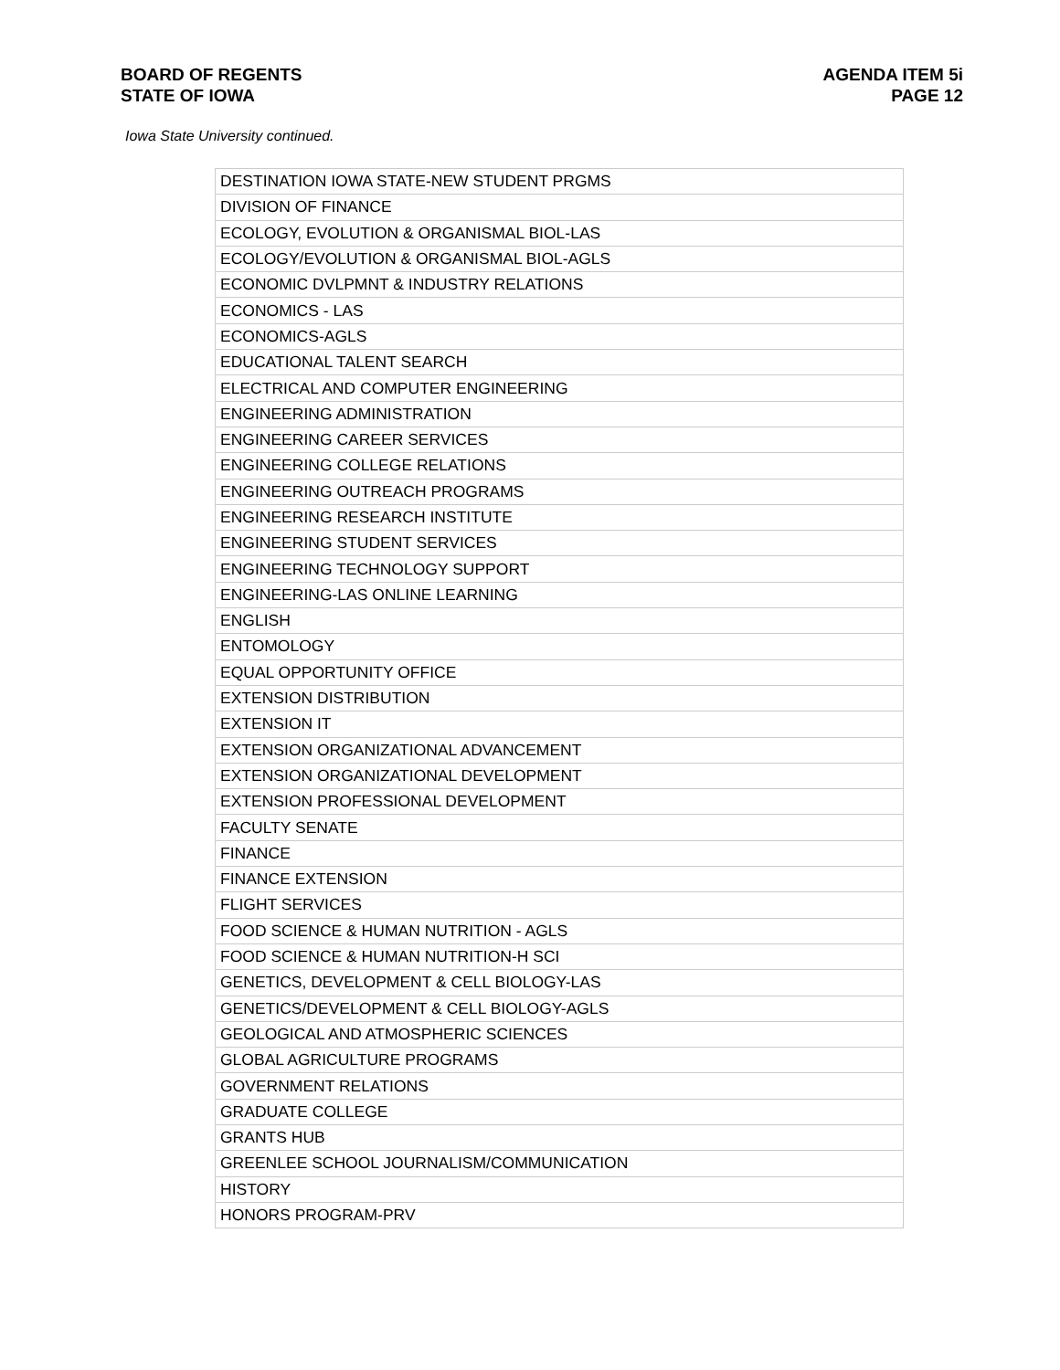BOARD OF REGENTS
STATE OF IOWA
AGENDA ITEM 5i
PAGE 12
Iowa State University continued.
| DESTINATION IOWA STATE-NEW STUDENT PRGMS |
| DIVISION OF FINANCE |
| ECOLOGY, EVOLUTION & ORGANISMAL BIOL-LAS |
| ECOLOGY/EVOLUTION & ORGANISMAL BIOL-AGLS |
| ECONOMIC DVLPMNT & INDUSTRY RELATIONS |
| ECONOMICS - LAS |
| ECONOMICS-AGLS |
| EDUCATIONAL TALENT SEARCH |
| ELECTRICAL AND COMPUTER ENGINEERING |
| ENGINEERING ADMINISTRATION |
| ENGINEERING CAREER SERVICES |
| ENGINEERING COLLEGE RELATIONS |
| ENGINEERING OUTREACH PROGRAMS |
| ENGINEERING RESEARCH INSTITUTE |
| ENGINEERING STUDENT SERVICES |
| ENGINEERING TECHNOLOGY SUPPORT |
| ENGINEERING-LAS ONLINE LEARNING |
| ENGLISH |
| ENTOMOLOGY |
| EQUAL OPPORTUNITY OFFICE |
| EXTENSION DISTRIBUTION |
| EXTENSION IT |
| EXTENSION ORGANIZATIONAL ADVANCEMENT |
| EXTENSION ORGANIZATIONAL DEVELOPMENT |
| EXTENSION PROFESSIONAL DEVELOPMENT |
| FACULTY SENATE |
| FINANCE |
| FINANCE EXTENSION |
| FLIGHT SERVICES |
| FOOD SCIENCE & HUMAN NUTRITION - AGLS |
| FOOD SCIENCE & HUMAN NUTRITION-H SCI |
| GENETICS, DEVELOPMENT & CELL BIOLOGY-LAS |
| GENETICS/DEVELOPMENT & CELL BIOLOGY-AGLS |
| GEOLOGICAL AND ATMOSPHERIC SCIENCES |
| GLOBAL AGRICULTURE PROGRAMS |
| GOVERNMENT RELATIONS |
| GRADUATE COLLEGE |
| GRANTS HUB |
| GREENLEE SCHOOL JOURNALISM/COMMUNICATION |
| HISTORY |
| HONORS PROGRAM-PRV |